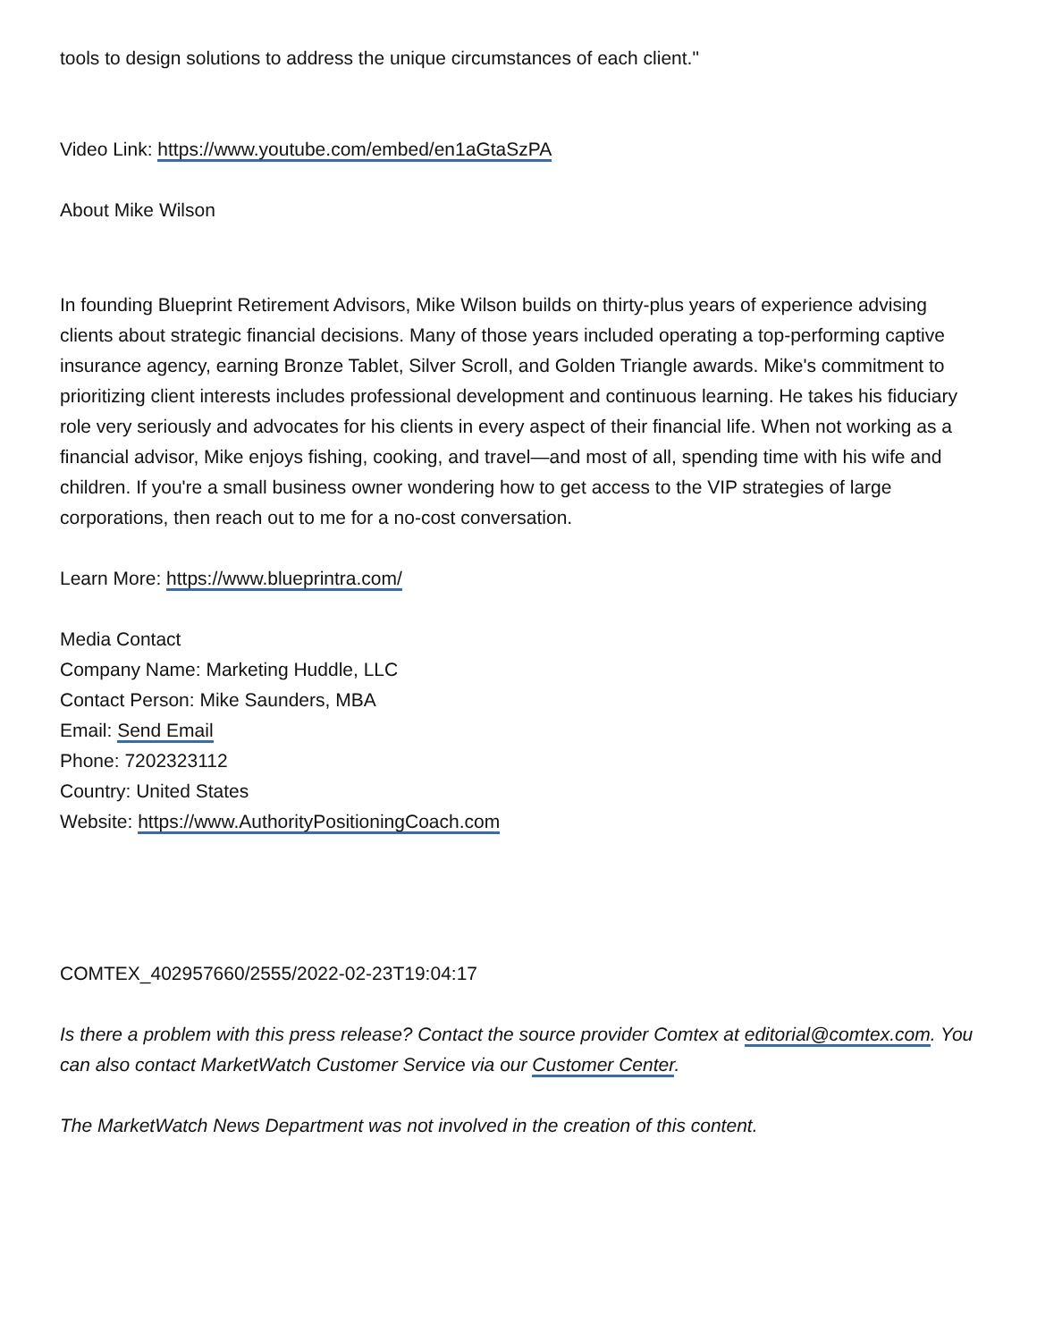tools to design solutions to address the unique circumstances of each client."
Video Link: https://www.youtube.com/embed/en1aGtaSzPA
About Mike Wilson
In founding Blueprint Retirement Advisors, Mike Wilson builds on thirty-plus years of experience advising clients about strategic financial decisions. Many of those years included operating a top-performing captive insurance agency, earning Bronze Tablet, Silver Scroll, and Golden Triangle awards. Mike's commitment to prioritizing client interests includes professional development and continuous learning. He takes his fiduciary role very seriously and advocates for his clients in every aspect of their financial life. When not working as a financial advisor, Mike enjoys fishing, cooking, and travel—and most of all, spending time with his wife and children. If you're a small business owner wondering how to get access to the VIP strategies of large corporations, then reach out to me for a no-cost conversation.
Learn More: https://www.blueprintra.com/
Media Contact
Company Name: Marketing Huddle, LLC
Contact Person: Mike Saunders, MBA
Email: Send Email
Phone: 7202323112
Country: United States
Website: https://www.AuthorityPositioningCoach.com
COMTEX_402957660/2555/2022-02-23T19:04:17
Is there a problem with this press release? Contact the source provider Comtex at editorial@comtex.com. You can also contact MarketWatch Customer Service via our Customer Center.
The MarketWatch News Department was not involved in the creation of this content.